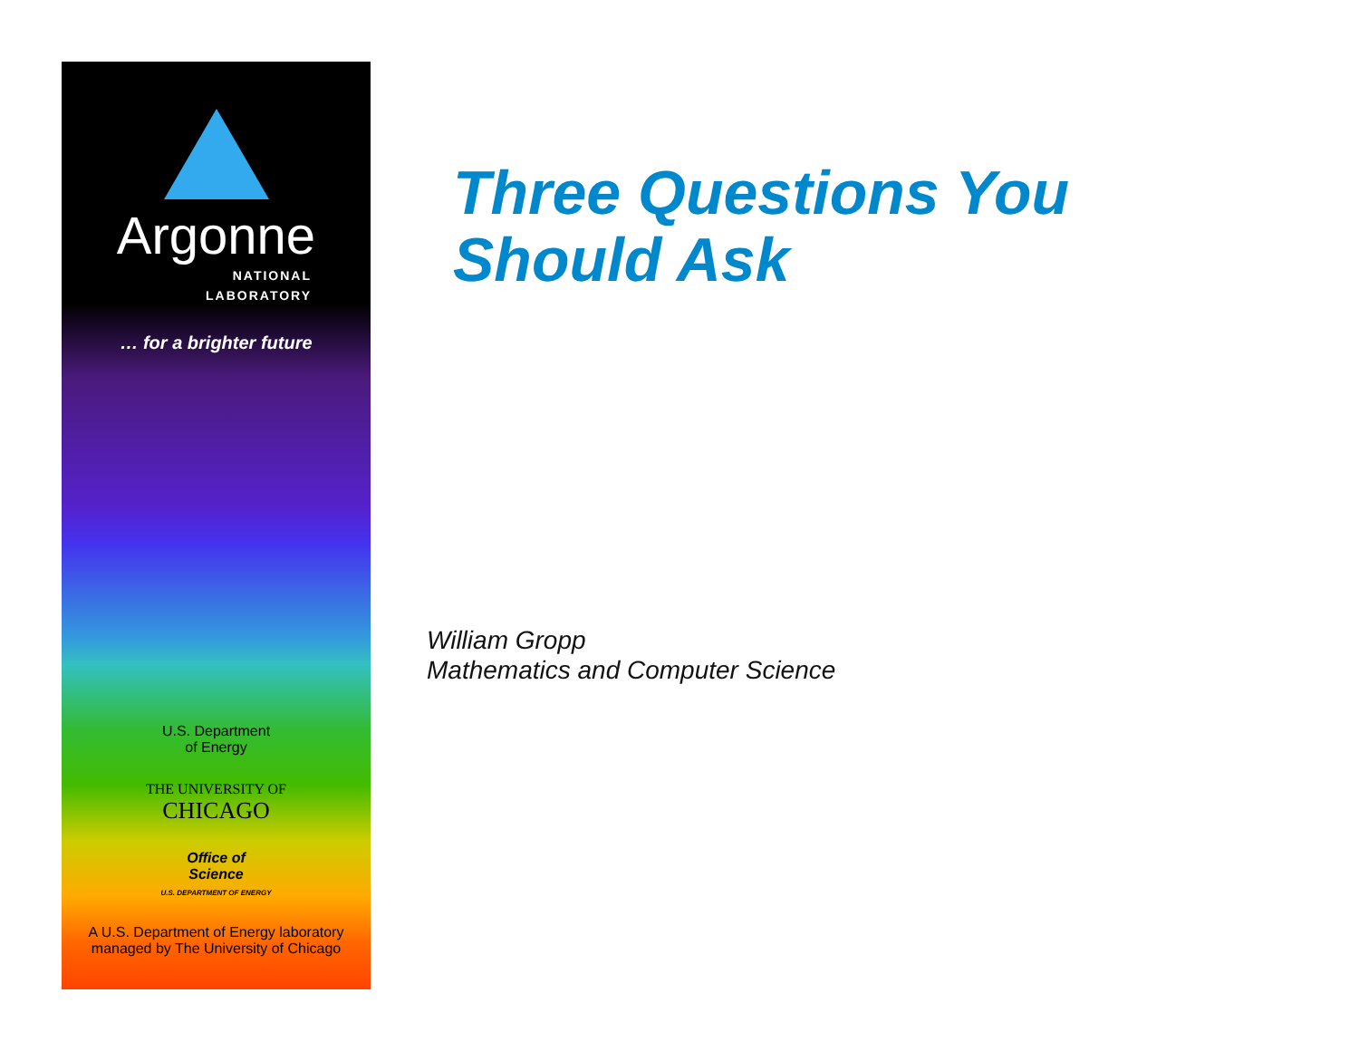Argonne
NATIONAL
LABORATORY
… for a brighter future
U.S. Department
of Energy
THE UNIVERSITY OF
CHICAGO
Office of
Science
U.S. DEPARTMENT OF ENERGY
A U.S. Department of Energy laboratory
managed by The University of Chicago
Three Questions You
Should Ask
William Gropp
Mathematics and Computer Science